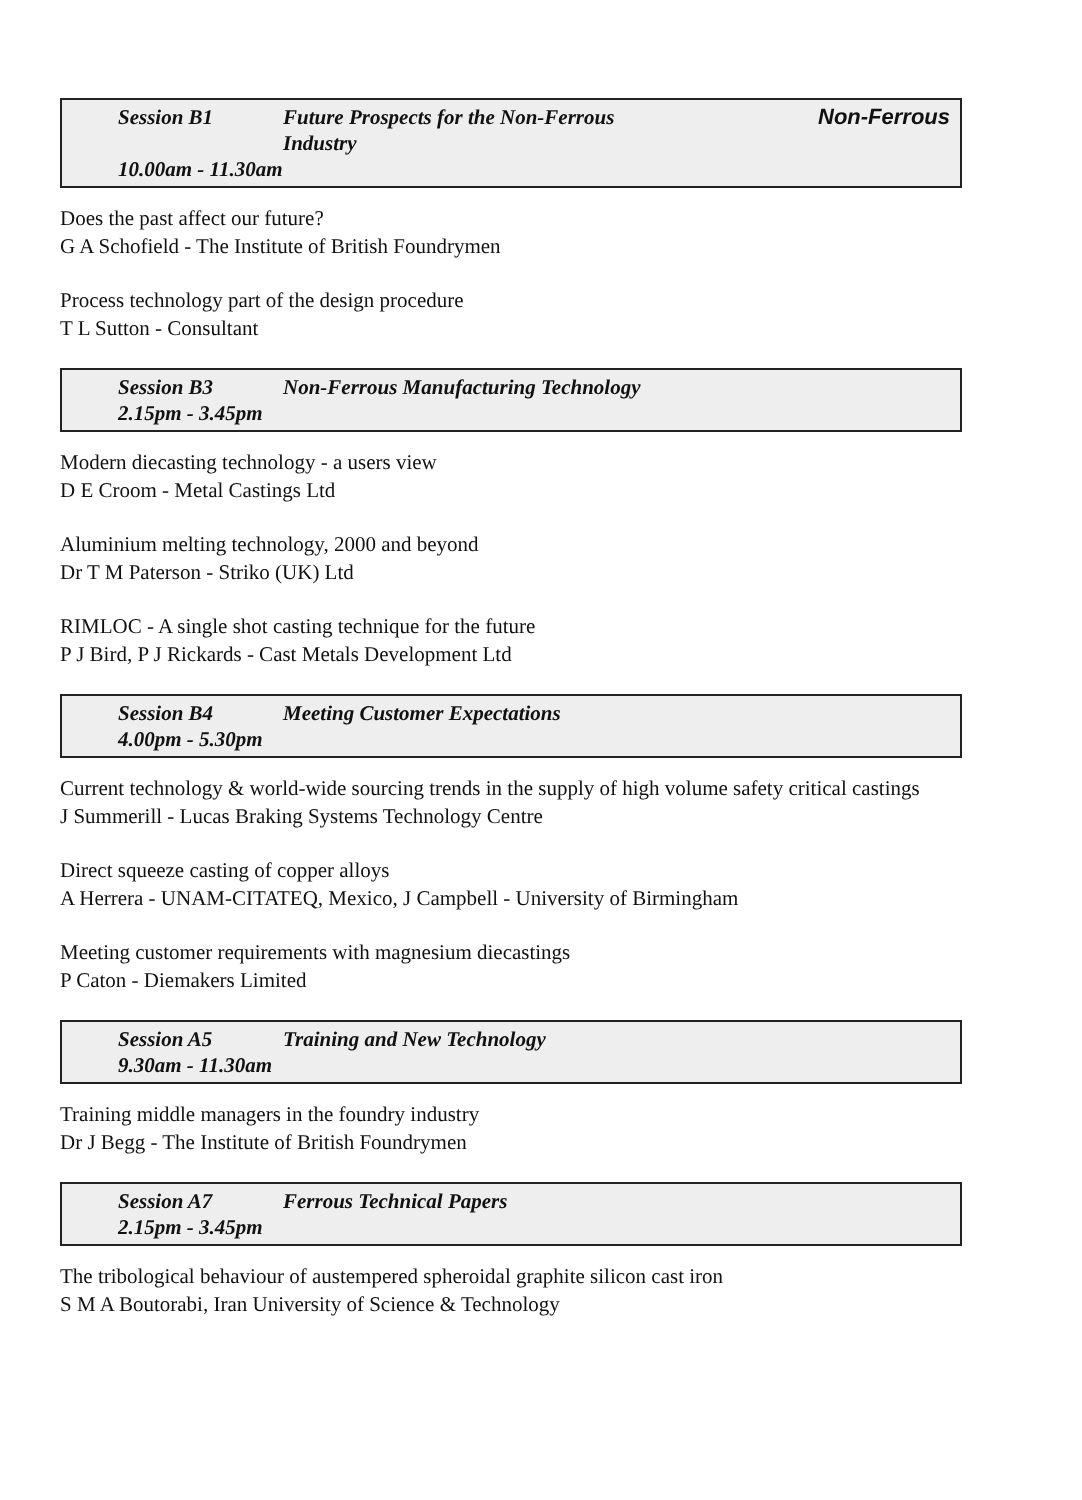Session B1 Future Prospects for the Non-Ferrous
Industry Non-Ferrous
10.00am - 11.30am
Does the past affect our future?
G A Schofield - The Institute of British Foundrymen
Process technology part of the design procedure
T L Sutton - Consultant
Session B3 Non-Ferrous Manufacturing Technology
2.15pm - 3.45pm
Modern diecasting technology - a users view
D E Croom - Metal Castings Ltd
Aluminium melting technology, 2000 and beyond
Dr T M Paterson - Striko (UK) Ltd
RIMLOC - A single shot casting technique for the future
P J Bird, P J Rickards - Cast Metals Development Ltd
Session B4 Meeting Customer Expectations
4.00pm - 5.30pm
Current technology & world-wide sourcing trends in the supply of high volume safety critical castings
J Summerill - Lucas Braking Systems Technology Centre
Direct squeeze casting of copper alloys
A Herrera - UNAM-CITATEQ, Mexico, J Campbell - University of Birmingham
Meeting customer requirements with magnesium diecastings
P Caton - Diemakers Limited
Session A5 Training and New Technology
9.30am - 11.30am
Training middle managers in the foundry industry
Dr J Begg - The Institute of British Foundrymen
Session A7 Ferrous Technical Papers
2.15pm - 3.45pm
The tribological behaviour of austempered spheroidal graphite silicon cast iron
S M A Boutorabi, Iran University of Science & Technology